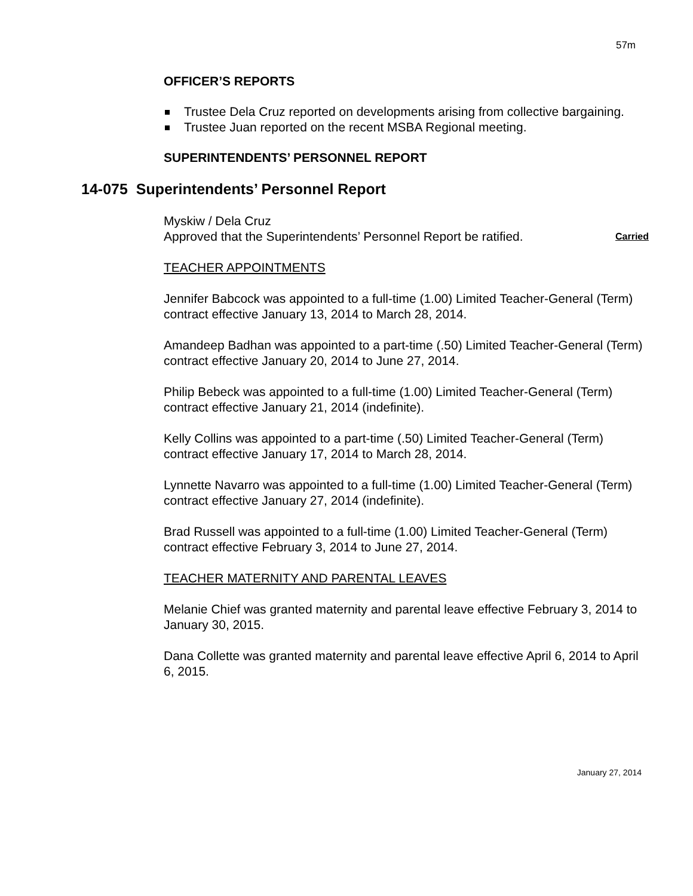57m
OFFICER’S REPORTS
Trustee Dela Cruz reported on developments arising from collective bargaining.
Trustee Juan reported on the recent MSBA Regional meeting.
SUPERINTENDENTS’ PERSONNEL REPORT
14-075 Superintendents’ Personnel Report
Myskiw / Dela Cruz
Approved that the Superintendents’ Personnel Report be ratified. Carried
TEACHER APPOINTMENTS
Jennifer Babcock was appointed to a full-time (1.00) Limited Teacher-General (Term) contract effective January 13, 2014 to March 28, 2014.
Amandeep Badhan was appointed to a part-time (.50) Limited Teacher-General (Term) contract effective January 20, 2014 to June 27, 2014.
Philip Bebeck was appointed to a full-time (1.00) Limited Teacher-General (Term) contract effective January 21, 2014 (indefinite).
Kelly Collins was appointed to a part-time (.50) Limited Teacher-General (Term) contract effective January 17, 2014 to March 28, 2014.
Lynnette Navarro was appointed to a full-time (1.00) Limited Teacher-General (Term) contract effective January 27, 2014 (indefinite).
Brad Russell was appointed to a full-time (1.00) Limited Teacher-General (Term) contract effective February 3, 2014 to June 27, 2014.
TEACHER MATERNITY AND PARENTAL LEAVES
Melanie Chief was granted maternity and parental leave effective February 3, 2014 to January 30, 2015.
Dana Collette was granted maternity and parental leave effective April 6, 2014 to April 6, 2015.
January 27, 2014